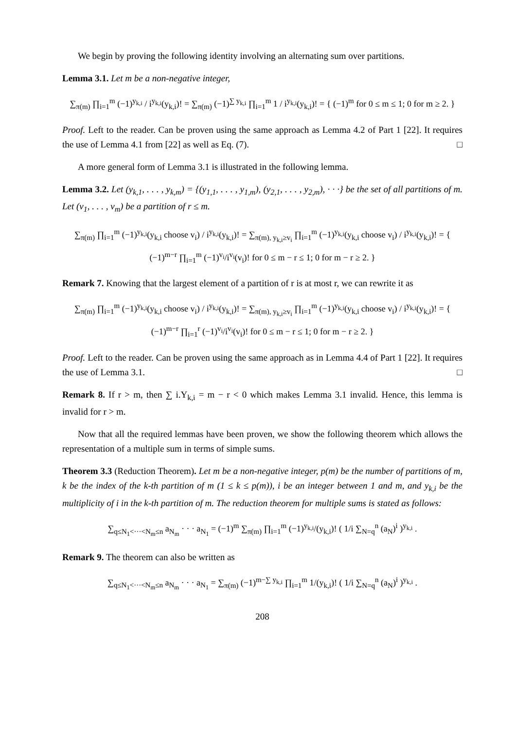We begin by proving the following identity involving an alternating sum over partitions.
Lemma 3.1. Let m be a non-negative integer,
∑<sub>π(m)</sub> ∏<sub>i=1</sub><sup>m</sup> (−1)<sup>y<sub>k,i</sub></sup> / i<sup>y<sub>k,i</sub></sup>(y<sub>k,i</sub>)! = ∑<sub>π(m)</sub> (−1)<sup>∑ y<sub>k,i</sub></sup> ∏<sub>i=1</sub><sup>m</sup> 1 / i<sup>y<sub>k,i</sub></sup>(y<sub>k,i</sub>)! = { (−1)<sup>m</sup> for 0 ≤ m ≤ 1; 0 for m ≥ 2. }
Proof. Left to the reader. Can be proven using the same approach as Lemma 4.2 of Part 1 [22]. It requires the use of Lemma 4.1 from [22] as well as Eq. (7). □
A more general form of Lemma 3.1 is illustrated in the following lemma.
Lemma 3.2. Let (y<sub>k,1</sub>, . . . , y<sub>k,m</sub>) = {(y<sub>1,1</sub>, . . . , y<sub>1,m</sub>), (y<sub>2,1</sub>, . . . , y<sub>2,m</sub>), · · ·} be the set of all partitions of m. Let (v<sub>1</sub>, . . . , v<sub>m</sub>) be a partition of r ≤ m.
∑<sub>π(m)</sub> ∏<sub>i=1</sub><sup>m</sup> (−1)<sup>y<sub>k,i</sub></sup>(y<sub>k,i</sub> choose v<sub>i</sub>) / i<sup>y<sub>k,i</sub></sup>(y<sub>k,i</sub>)! = ∑<sub>π(m), y<sub>k,i</sub>≥v<sub>i</sub></sub> ∏<sub>i=1</sub><sup>m</sup> (−1)<sup>y<sub>k,i</sub></sup>(y<sub>k,i</sub> choose v<sub>i</sub>) / i<sup>y<sub>k,i</sub></sup>(y<sub>k,i</sub>)! = { (−1)<sup>m−r</sup> ∏<sub>i=1</sub><sup>m</sup> (−1)<sup>v<sub>i</sub></sup>/i<sup>v<sub>i</sub></sup>(v<sub>i</sub>)! for 0 ≤ m − r ≤ 1; 0 for m − r ≥ 2. }
Remark 7. Knowing that the largest element of a partition of r is at most r, we can rewrite it as
∑<sub>π(m)</sub> ∏<sub>i=1</sub><sup>m</sup> (−1)<sup>y<sub>k,i</sub></sup>(y<sub>k,i</sub> choose v<sub>i</sub>) / i<sup>y<sub>k,i</sub></sup>(y<sub>k,i</sub>)! = ∑<sub>π(m), y<sub>k,i</sub>≥v<sub>i</sub></sub> ∏<sub>i=1</sub><sup>m</sup> (−1)<sup>y<sub>k,i</sub></sup>(y<sub>k,i</sub> choose v<sub>i</sub>) / i<sup>y<sub>k,i</sub></sup>(y<sub>k,i</sub>)! = { (−1)<sup>m−r</sup> ∏<sub>i=1</sub><sup>r</sup> (−1)<sup>v<sub>i</sub></sup>/i<sup>v<sub>i</sub></sup>(v<sub>i</sub>)! for 0 ≤ m − r ≤ 1; 0 for m − r ≥ 2. }
Proof. Left to the reader. Can be proven using the same approach as in Lemma 4.4 of Part 1 [22]. It requires the use of Lemma 3.1. □
Remark 8. If r > m, then ∑ i.Y<sub>k,i</sub> = m − r < 0 which makes Lemma 3.1 invalid. Hence, this lemma is invalid for r > m.
Now that all the required lemmas have been proven, we show the following theorem which allows the representation of a multiple sum in terms of simple sums.
Theorem 3.3 (Reduction Theorem). Let m be a non-negative integer, p(m) be the number of partitions of m, k be the index of the k-th partition of m (1 ≤ k ≤ p(m)), i be an integer between 1 and m, and y<sub>k,i</sub> be the multiplicity of i in the k-th partition of m. The reduction theorem for multiple sums is stated as follows:
∑<sub>q≤N<sub>1</sub><···<N<sub>m</sub>≤n</sub> a<sub>N<sub>m</sub></sub> · · · a<sub>N<sub>1</sub></sub> = (−1)<sup>m</sup> ∑<sub>π(m)</sub> ∏<sub>i=1</sub><sup>m</sup> (−1)<sup>y<sub>k,i</sub></sup>/(y<sub>k,i</sub>)! ( 1/i ∑<sub>N=q</sub><sup>n</sup> (a<sub>N</sub>)<sup>i</sup> )<sup>y<sub>k,i</sub></sup> .
Remark 9. The theorem can also be written as
∑<sub>q≤N<sub>1</sub><···<N<sub>m</sub>≤n</sub> a<sub>N<sub>m</sub></sub> · · · a<sub>N<sub>1</sub></sub> = ∑<sub>π(m)</sub> (−1)<sup>m−∑ y<sub>k,i</sub></sup> ∏<sub>i=1</sub><sup>m</sup> 1/(y<sub>k,i</sub>)! ( 1/i ∑<sub>N=q</sub><sup>n</sup> (a<sub>N</sub>)<sup>i</sup> )<sup>y<sub>k,i</sub></sup> .
208